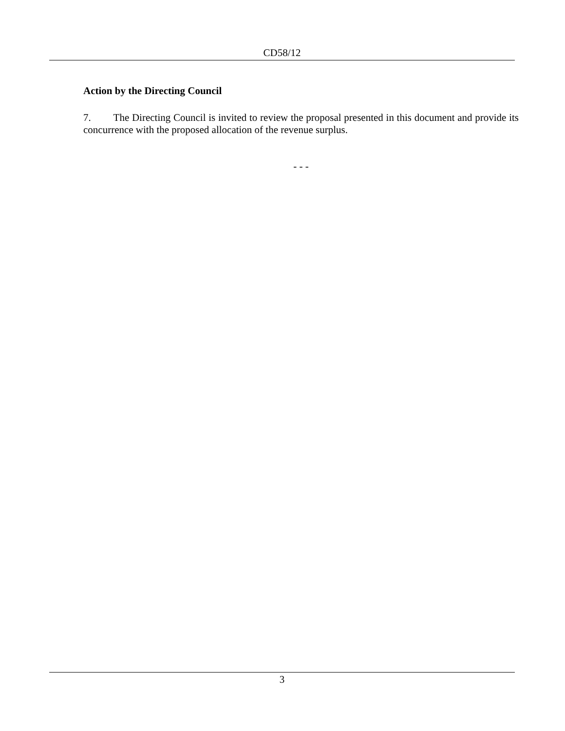CD58/12
Action by the Directing Council
7. The Directing Council is invited to review the proposal presented in this document and provide its concurrence with the proposed allocation of the revenue surplus.
- - -
3